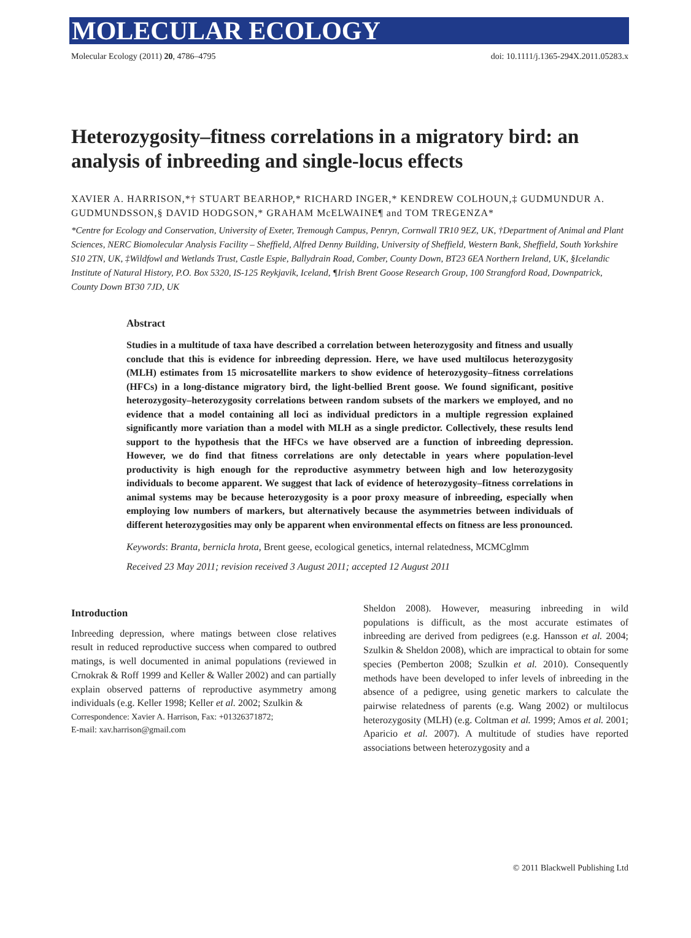MOLECULAR ECOLOGY
Molecular Ecology (2011) 20, 4786–4795 doi: 10.1111/j.1365-294X.2011.05283.x
Heterozygosity–fitness correlations in a migratory bird: an analysis of inbreeding and single-locus effects
XAVIER A. HARRISON,*† STUART BEARHOP,* RICHARD INGER,* KENDREW COLHOUN,‡ GUDMUNDUR A. GUDMUNDSSON,§ DAVID HODGSON,* GRAHAM McELWAINE¶ and TOM TREGENZA*
*Centre for Ecology and Conservation, University of Exeter, Tremough Campus, Penryn, Cornwall TR10 9EZ, UK, †Department of Animal and Plant Sciences, NERC Biomolecular Analysis Facility – Sheffield, Alfred Denny Building, University of Sheffield, Western Bank, Sheffield, South Yorkshire S10 2TN, UK, ‡Wildfowl and Wetlands Trust, Castle Espie, Ballydrain Road, Comber, County Down, BT23 6EA Northern Ireland, UK, §Icelandic Institute of Natural History, P.O. Box 5320, IS-125 Reykjavik, Iceland, ¶Irish Brent Goose Research Group, 100 Strangford Road, Downpatrick, County Down BT30 7JD, UK
Abstract
Studies in a multitude of taxa have described a correlation between heterozygosity and fitness and usually conclude that this is evidence for inbreeding depression. Here, we have used multilocus heterozygosity (MLH) estimates from 15 microsatellite markers to show evidence of heterozygosity–fitness correlations (HFCs) in a long-distance migratory bird, the light-bellied Brent goose. We found significant, positive heterozygosity–heterozygosity correlations between random subsets of the markers we employed, and no evidence that a model containing all loci as individual predictors in a multiple regression explained significantly more variation than a model with MLH as a single predictor. Collectively, these results lend support to the hypothesis that the HFCs we have observed are a function of inbreeding depression. However, we do find that fitness correlations are only detectable in years where population-level productivity is high enough for the reproductive asymmetry between high and low heterozygosity individuals to become apparent. We suggest that lack of evidence of heterozygosity–fitness correlations in animal systems may be because heterozygosity is a poor proxy measure of inbreeding, especially when employing low numbers of markers, but alternatively because the asymmetries between individuals of different heterozygosities may only be apparent when environmental effects on fitness are less pronounced.
Keywords: Branta, bernicla hrota, Brent geese, ecological genetics, internal relatedness, MCMCglmm
Received 23 May 2011; revision received 3 August 2011; accepted 12 August 2011
Introduction
Inbreeding depression, where matings between close relatives result in reduced reproductive success when compared to outbred matings, is well documented in animal populations (reviewed in Crnokrak & Roff 1999 and Keller & Waller 2002) and can partially explain observed patterns of reproductive asymmetry among individuals (e.g. Keller 1998; Keller et al. 2002; Szulkin &
Correspondence: Xavier A. Harrison, Fax: +01326371872;
E-mail: xav.harrison@gmail.com
Sheldon 2008). However, measuring inbreeding in wild populations is difficult, as the most accurate estimates of inbreeding are derived from pedigrees (e.g. Hansson et al. 2004; Szulkin & Sheldon 2008), which are impractical to obtain for some species (Pemberton 2008; Szulkin et al. 2010). Consequently methods have been developed to infer levels of inbreeding in the absence of a pedigree, using genetic markers to calculate the pairwise relatedness of parents (e.g. Wang 2002) or multilocus heterozygosity (MLH) (e.g. Coltman et al. 1999; Amos et al. 2001; Aparicio et al. 2007). A multitude of studies have reported associations between heterozygosity and a
© 2011 Blackwell Publishing Ltd